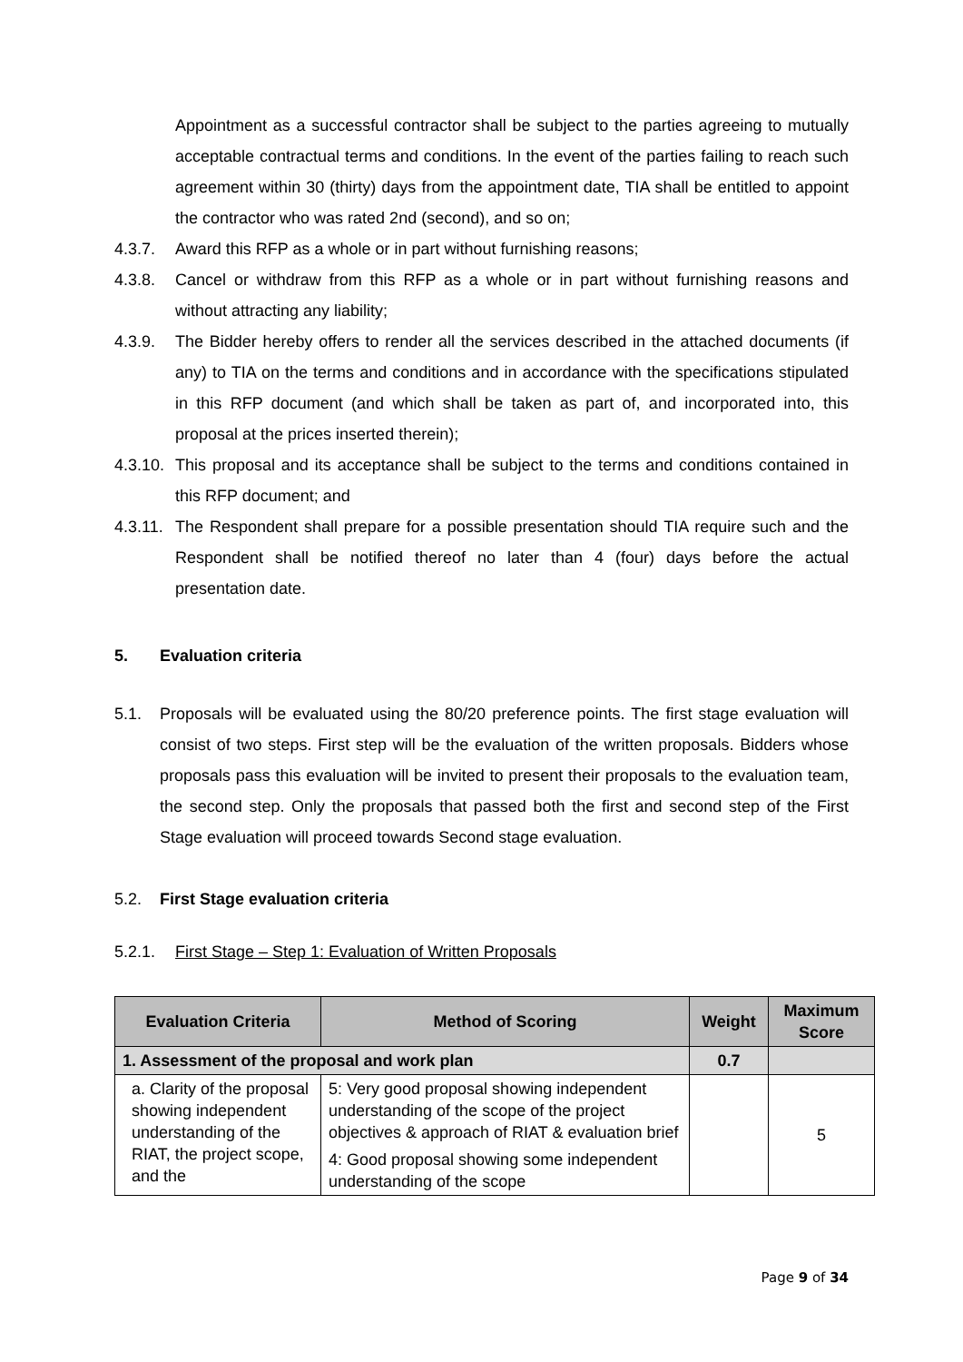Appointment as a successful contractor shall be subject to the parties agreeing to mutually acceptable contractual terms and conditions. In the event of the parties failing to reach such agreement within 30 (thirty) days from the appointment date, TIA shall be entitled to appoint the contractor who was rated 2nd (second), and so on;
4.3.7. Award this RFP as a whole or in part without furnishing reasons;
4.3.8. Cancel or withdraw from this RFP as a whole or in part without furnishing reasons and without attracting any liability;
4.3.9. The Bidder hereby offers to render all the services described in the attached documents (if any) to TIA on the terms and conditions and in accordance with the specifications stipulated in this RFP document (and which shall be taken as part of, and incorporated into, this proposal at the prices inserted therein);
4.3.10.
This proposal and its acceptance shall be subject to the terms and conditions contained in this RFP document; and
4.3.11.
The Respondent shall prepare for a possible presentation should TIA require such and the Respondent shall be notified thereof no later than 4 (four) days before the actual presentation date.
5. Evaluation criteria
5.1. Proposals will be evaluated using the 80/20 preference points. The first stage evaluation will consist of two steps. First step will be the evaluation of the written proposals. Bidders whose proposals pass this evaluation will be invited to present their proposals to the evaluation team, the second step. Only the proposals that passed both the first and second step of the First Stage evaluation will proceed towards Second stage evaluation.
5.2. First Stage evaluation criteria
5.2.1. First Stage – Step 1: Evaluation of Written Proposals
| Evaluation Criteria | Method of Scoring | Weight | Maximum Score |
| --- | --- | --- | --- |
| 1. Assessment of the proposal and work plan | | 0.7 | |
| a. Clarity of the proposal showing independent understanding of the RIAT, the project scope, and the | 5: Very good proposal showing independent understanding of the scope of the project objectives & approach of RIAT & evaluation brief 4: Good proposal showing some independent understanding of the scope | | 5 |
Page 9 of 34